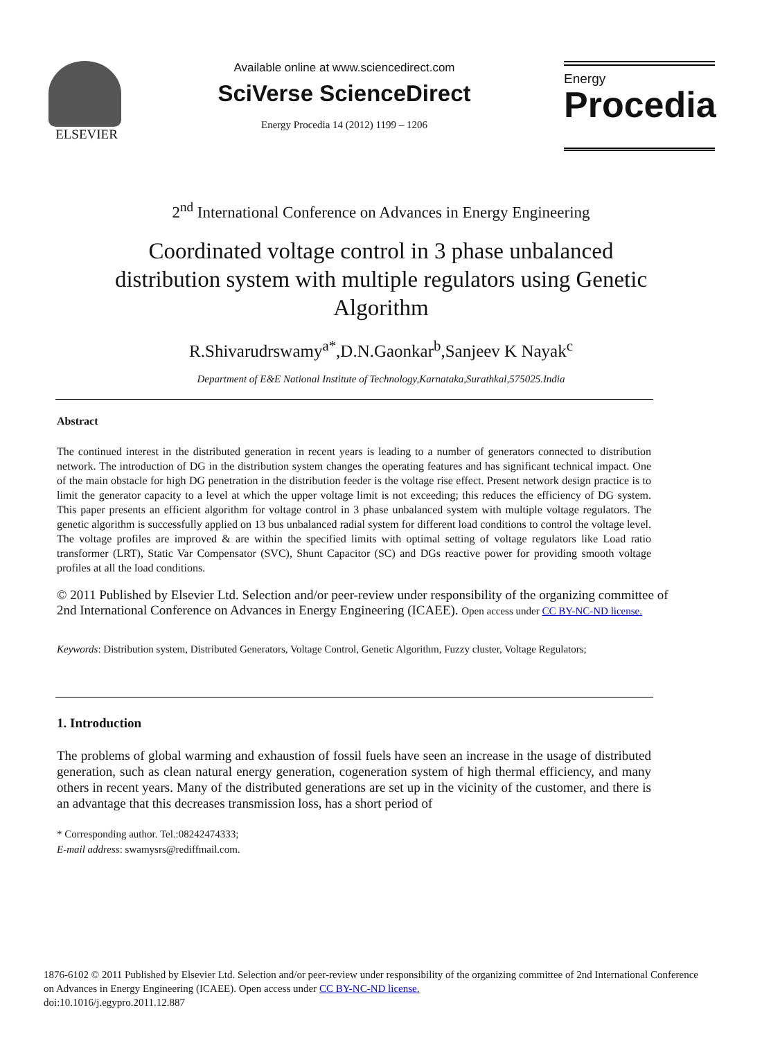ELSEVIER Available online at www.sciencedirect.com
SciVerse ScienceDirect
Energy Procedia 14 (2012) 1199 – 1206
Energy
Procedia
2<sup>nd</sup> International Conference on Advances in Energy Engineering
Coordinated voltage control in 3 phase unbalanced distribution system with multiple regulators using Genetic Algorithm
R.Shivarudrswamy<sup>a*</sup>,D.N.Gaonkar<sup>b</sup>,Sanjeev K Nayak<sup>c</sup>
Department of E&E National Institute of Technology,Karnataka,Surathkal,575025.India
Abstract
The continued interest in the distributed generation in recent years is leading to a number of generators connected to distribution network. The introduction of DG in the distribution system changes the operating features and has significant technical impact. One of the main obstacle for high DG penetration in the distribution feeder is the voltage rise effect. Present network design practice is to limit the generator capacity to a level at which the upper voltage limit is not exceeding; this reduces the efficiency of DG system. This paper presents an efficient algorithm for voltage control in 3 phase unbalanced system with multiple voltage regulators. The genetic algorithm is successfully applied on 13 bus unbalanced radial system for different load conditions to control the voltage level. The voltage profiles are improved & are within the specified limits with optimal setting of voltage regulators like Load ratio transformer (LRT), Static Var Compensator (SVC), Shunt Capacitor (SC) and DGs reactive power for providing smooth voltage profiles at all the load conditions.
© 2011 Published by Elsevier Ltd. Selection and/or peer-review under responsibility of the organizing committee of 2nd International Conference on Advances in Energy Engineering (ICAEE). Open access under CC BY-NC-ND license.
Keywords: Distribution system, Distributed Generators, Voltage Control, Genetic Algorithm, Fuzzy cluster, Voltage Regulators;
1. Introduction
The problems of global warming and exhaustion of fossil fuels have seen an increase in the usage of distributed generation, such as clean natural energy generation, cogeneration system of high thermal efficiency, and many others in recent years. Many of the distributed generations are set up in the vicinity of the customer, and there is an advantage that this decreases transmission loss, has a short period of
* Corresponding author. Tel.:08242474333;
E-mail address: swamysrs@rediffmail.com.
1876-6102 © 2011 Published by Elsevier Ltd. Selection and/or peer-review under responsibility of the organizing committee of 2nd International Conference on Advances in Energy Engineering (ICAEE). Open access under CC BY-NC-ND license.
doi:10.1016/j.egypro.2011.12.887